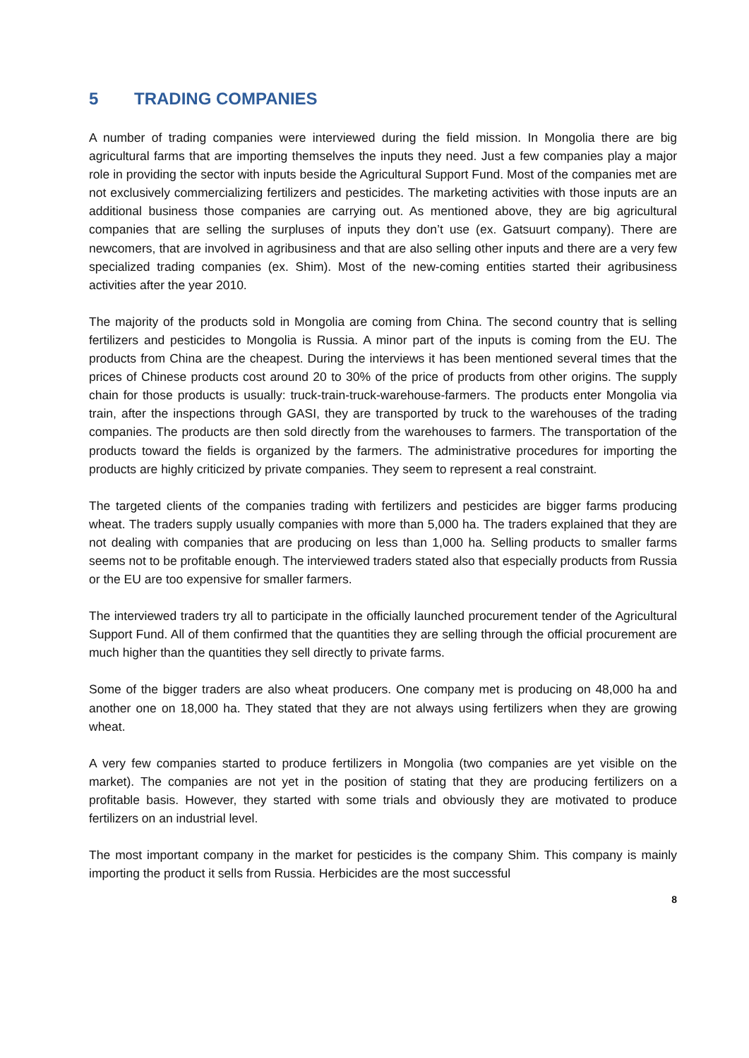5 TRADING COMPANIES
A number of trading companies were interviewed during the field mission. In Mongolia there are big agricultural farms that are importing themselves the inputs they need. Just a few companies play a major role in providing the sector with inputs beside the Agricultural Support Fund. Most of the companies met are not exclusively commercializing fertilizers and pesticides. The marketing activities with those inputs are an additional business those companies are carrying out. As mentioned above, they are big agricultural companies that are selling the surpluses of inputs they don’t use (ex. Gatsuurt company). There are newcomers, that are involved in agribusiness and that are also selling other inputs and there are a very few specialized trading companies (ex. Shim). Most of the new-coming entities started their agribusiness activities after the year 2010.
The majority of the products sold in Mongolia are coming from China. The second country that is selling fertilizers and pesticides to Mongolia is Russia. A minor part of the inputs is coming from the EU. The products from China are the cheapest. During the interviews it has been mentioned several times that the prices of Chinese products cost around 20 to 30% of the price of products from other origins. The supply chain for those products is usually: truck-train-truck-warehouse-farmers. The products enter Mongolia via train, after the inspections through GASI, they are transported by truck to the warehouses of the trading companies. The products are then sold directly from the warehouses to farmers. The transportation of the products toward the fields is organized by the farmers. The administrative procedures for importing the products are highly criticized by private companies. They seem to represent a real constraint.
The targeted clients of the companies trading with fertilizers and pesticides are bigger farms producing wheat. The traders supply usually companies with more than 5,000 ha. The traders explained that they are not dealing with companies that are producing on less than 1,000 ha. Selling products to smaller farms seems not to be profitable enough. The interviewed traders stated also that especially products from Russia or the EU are too expensive for smaller farmers.
The interviewed traders try all to participate in the officially launched procurement tender of the Agricultural Support Fund. All of them confirmed that the quantities they are selling through the official procurement are much higher than the quantities they sell directly to private farms.
Some of the bigger traders are also wheat producers. One company met is producing on 48,000 ha and another one on 18,000 ha. They stated that they are not always using fertilizers when they are growing wheat.
A very few companies started to produce fertilizers in Mongolia (two companies are yet visible on the market). The companies are not yet in the position of stating that they are producing fertilizers on a profitable basis. However, they started with some trials and obviously they are motivated to produce fertilizers on an industrial level.
The most important company in the market for pesticides is the company Shim. This company is mainly importing the product it sells from Russia. Herbicides are the most successful
8